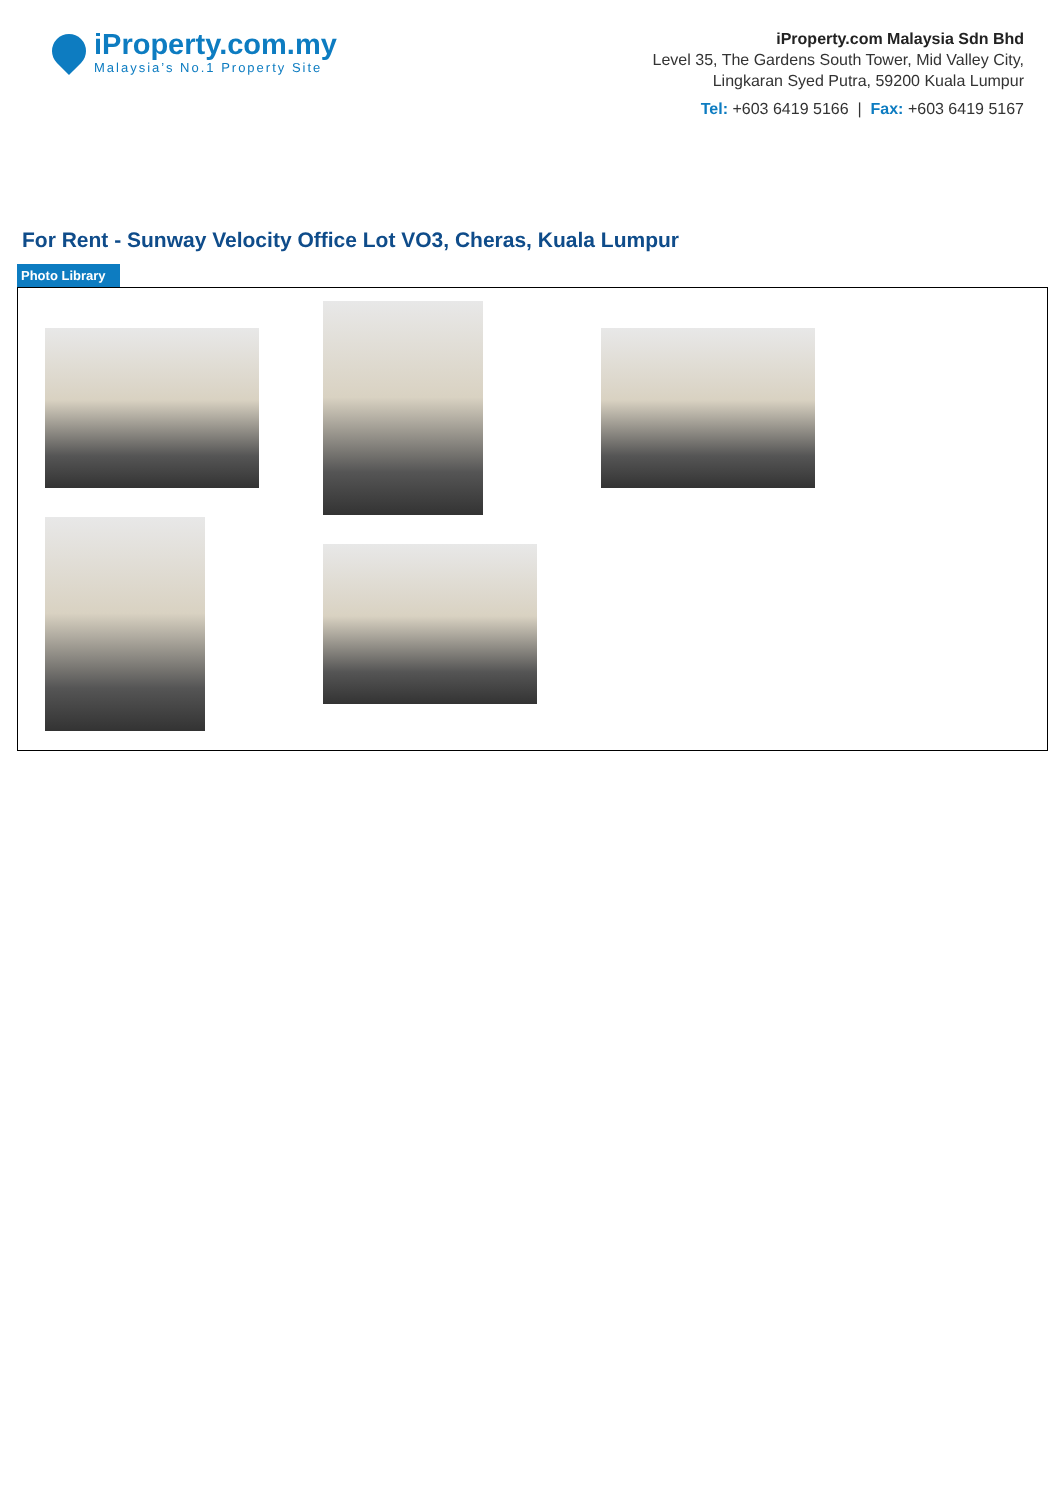iProperty.com.my
Malaysia’s No.1 Property Site
iProperty.com Malaysia Sdn Bhd
Level 35, The Gardens South Tower, Mid Valley City,
Lingkaran Syed Putra, 59200 Kuala Lumpur
Tel: +603 6419 5166 | Fax: +603 6419 5167
For Rent - Sunway Velocity Office Lot VO3, Cheras, Kuala Lumpur
Photo Library